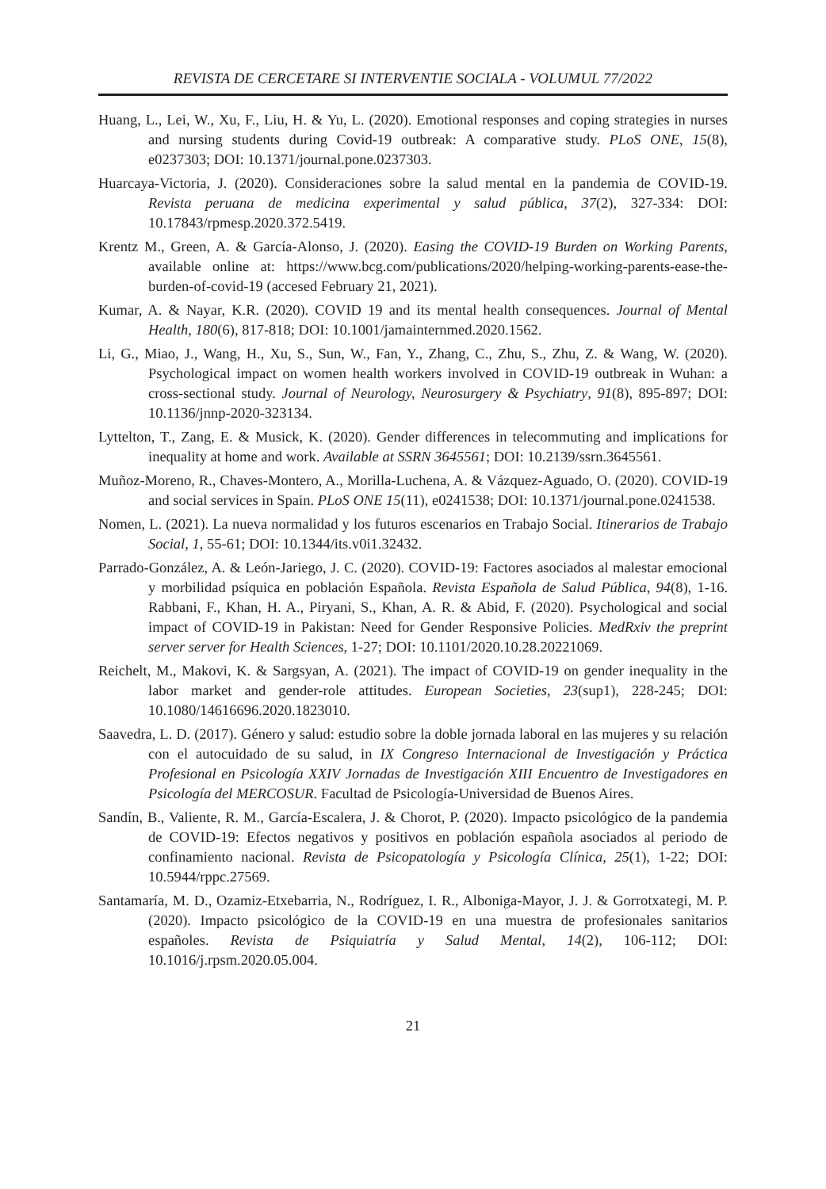REVISTA DE CERCETARE SI INTERVENTIE SOCIALA - VOLUMUL 77/2022
Huang, L., Lei, W., Xu, F., Liu, H. & Yu, L. (2020). Emotional responses and coping strategies in nurses and nursing students during Covid-19 outbreak: A comparative study. PLoS ONE, 15(8), e0237303; DOI: 10.1371/journal.pone.0237303.
Huarcaya-Victoria, J. (2020). Consideraciones sobre la salud mental en la pandemia de COVID-19. Revista peruana de medicina experimental y salud pública, 37(2), 327-334: DOI: 10.17843/rpmesp.2020.372.5419.
Krentz M., Green, A. & García-Alonso, J. (2020). Easing the COVID-19 Burden on Working Parents, available online at: https://www.bcg.com/publications/2020/helping-working-parents-ease-the-burden-of-covid-19 (accesed February 21, 2021).
Kumar, A. & Nayar, K.R. (2020). COVID 19 and its mental health consequences. Journal of Mental Health, 180(6), 817-818; DOI: 10.1001/jamainternmed.2020.1562.
Li, G., Miao, J., Wang, H., Xu, S., Sun, W., Fan, Y., Zhang, C., Zhu, S., Zhu, Z. & Wang, W. (2020). Psychological impact on women health workers involved in COVID-19 outbreak in Wuhan: a cross-sectional study. Journal of Neurology, Neurosurgery & Psychiatry, 91(8), 895-897; DOI: 10.1136/jnnp-2020-323134.
Lyttelton, T., Zang, E. & Musick, K. (2020). Gender differences in telecommuting and implications for inequality at home and work. Available at SSRN 3645561; DOI: 10.2139/ssrn.3645561.
Muñoz-Moreno, R., Chaves-Montero, A., Morilla-Luchena, A. & Vázquez-Aguado, O. (2020). COVID-19 and social services in Spain. PLoS ONE 15(11), e0241538; DOI: 10.1371/journal.pone.0241538.
Nomen, L. (2021). La nueva normalidad y los futuros escenarios en Trabajo Social. Itinerarios de Trabajo Social, 1, 55-61; DOI: 10.1344/its.v0i1.32432.
Parrado-González, A. & León-Jariego, J. C. (2020). COVID-19: Factores asociados al malestar emocional y morbilidad psíquica en población Española. Revista Española de Salud Pública, 94(8), 1-16. Rabbani, F., Khan, H. A., Piryani, S., Khan, A. R. & Abid, F. (2020). Psychological and social impact of COVID-19 in Pakistan: Need for Gender Responsive Policies. MedRxiv the preprint server server for Health Sciences, 1-27; DOI: 10.1101/2020.10.28.20221069.
Reichelt, M., Makovi, K. & Sargsyan, A. (2021). The impact of COVID-19 on gender inequality in the labor market and gender-role attitudes. European Societies, 23(sup1), 228-245; DOI: 10.1080/14616696.2020.1823010.
Saavedra, L. D. (2017). Género y salud: estudio sobre la doble jornada laboral en las mujeres y su relación con el autocuidado de su salud, in IX Congreso Internacional de Investigación y Práctica Profesional en Psicología XXIV Jornadas de Investigación XIII Encuentro de Investigadores en Psicología del MERCOSUR. Facultad de Psicología-Universidad de Buenos Aires.
Sandín, B., Valiente, R. M., García-Escalera, J. & Chorot, P. (2020). Impacto psicológico de la pandemia de COVID-19: Efectos negativos y positivos en población española asociados al periodo de confinamiento nacional. Revista de Psicopatología y Psicología Clínica, 25(1), 1-22; DOI: 10.5944/rppc.27569.
Santamaría, M. D., Ozamiz-Etxebarria, N., Rodríguez, I. R., Alboniga-Mayor, J. J. & Gorrotxategi, M. P. (2020). Impacto psicológico de la COVID-19 en una muestra de profesionales sanitarios españoles. Revista de Psiquiatría y Salud Mental, 14(2), 106-112; DOI: 10.1016/j.rpsm.2020.05.004.
21